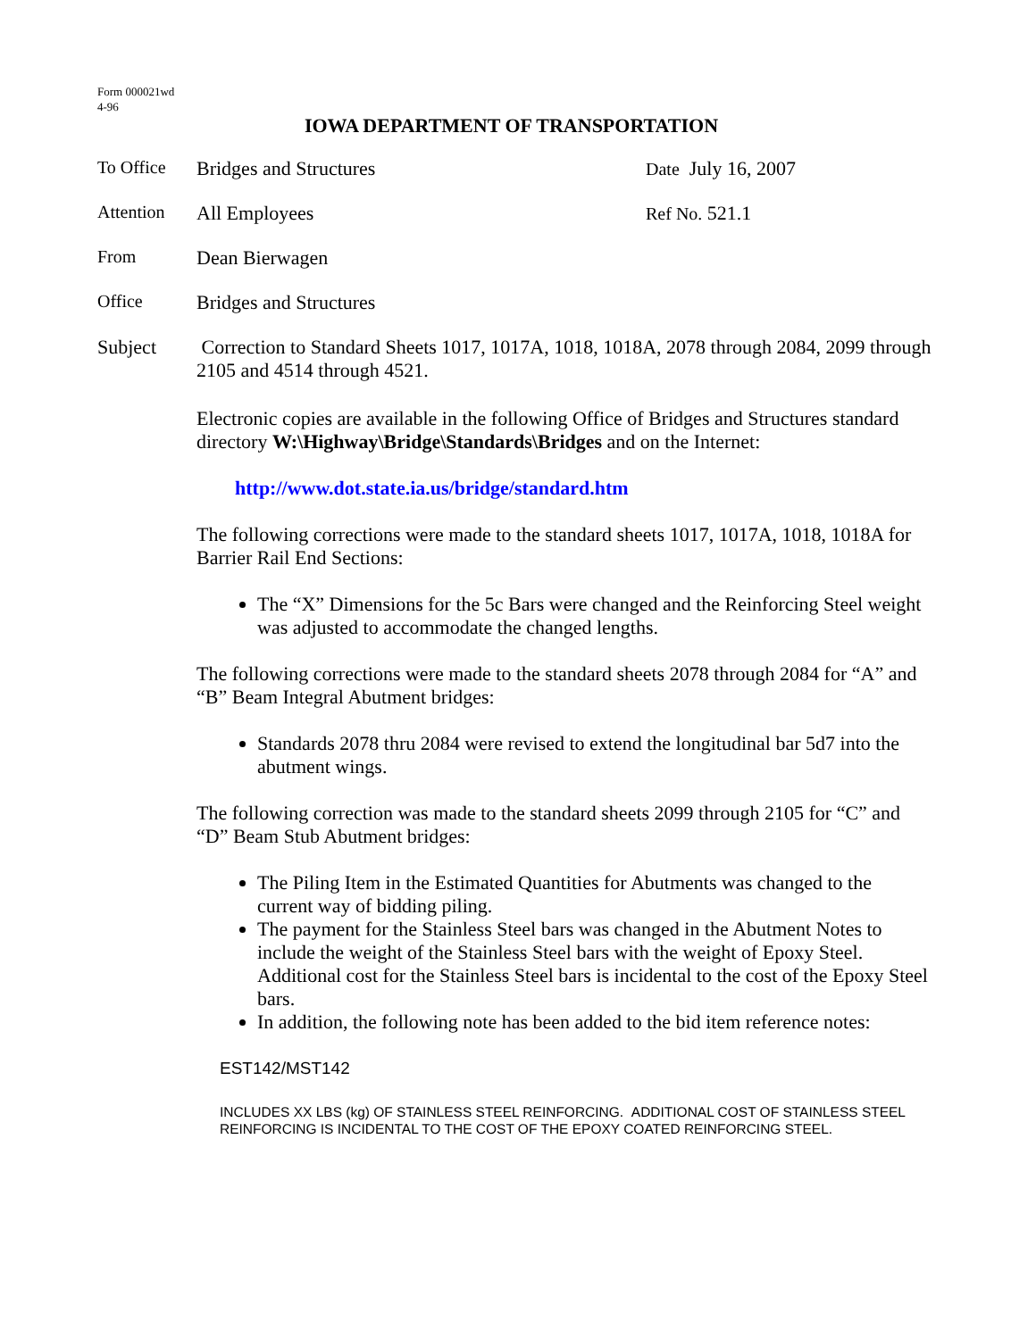Form 000021wd
4-96
IOWA DEPARTMENT OF TRANSPORTATION
To Office Bridges and Structures Date July 16, 2007
Attention All Employees Ref No. 521.1
From Dean Bierwagen
Office Bridges and Structures
Subject Correction to Standard Sheets 1017, 1017A, 1018, 1018A, 2078 through 2084, 2099 through 2105 and 4514 through 4521.
Electronic copies are available in the following Office of Bridges and Structures standard directory W:\Highway\Bridge\Standards\Bridges and on the Internet:
http://www.dot.state.ia.us/bridge/standard.htm
The following corrections were made to the standard sheets 1017, 1017A, 1018, 1018A for Barrier Rail End Sections:
The “X” Dimensions for the 5c Bars were changed and the Reinforcing Steel weight was adjusted to accommodate the changed lengths.
The following corrections were made to the standard sheets 2078 through 2084 for “A” and “B” Beam Integral Abutment bridges:
Standards 2078 thru 2084 were revised to extend the longitudinal bar 5d7 into the abutment wings.
The following correction was made to the standard sheets 2099 through 2105 for “C” and “D” Beam Stub Abutment bridges:
The Piling Item in the Estimated Quantities for Abutments was changed to the current way of bidding piling.
The payment for the Stainless Steel bars was changed in the Abutment Notes to include the weight of the Stainless Steel bars with the weight of Epoxy Steel. Additional cost for the Stainless Steel bars is incidental to the cost of the Epoxy Steel bars.
In addition, the following note has been added to the bid item reference notes:
EST142/MST142
INCLUDES XX LBS (kg) OF STAINLESS STEEL REINFORCING. ADDITIONAL COST OF STAINLESS STEEL REINFORCING IS INCIDENTAL TO THE COST OF THE EPOXY COATED REINFORCING STEEL.